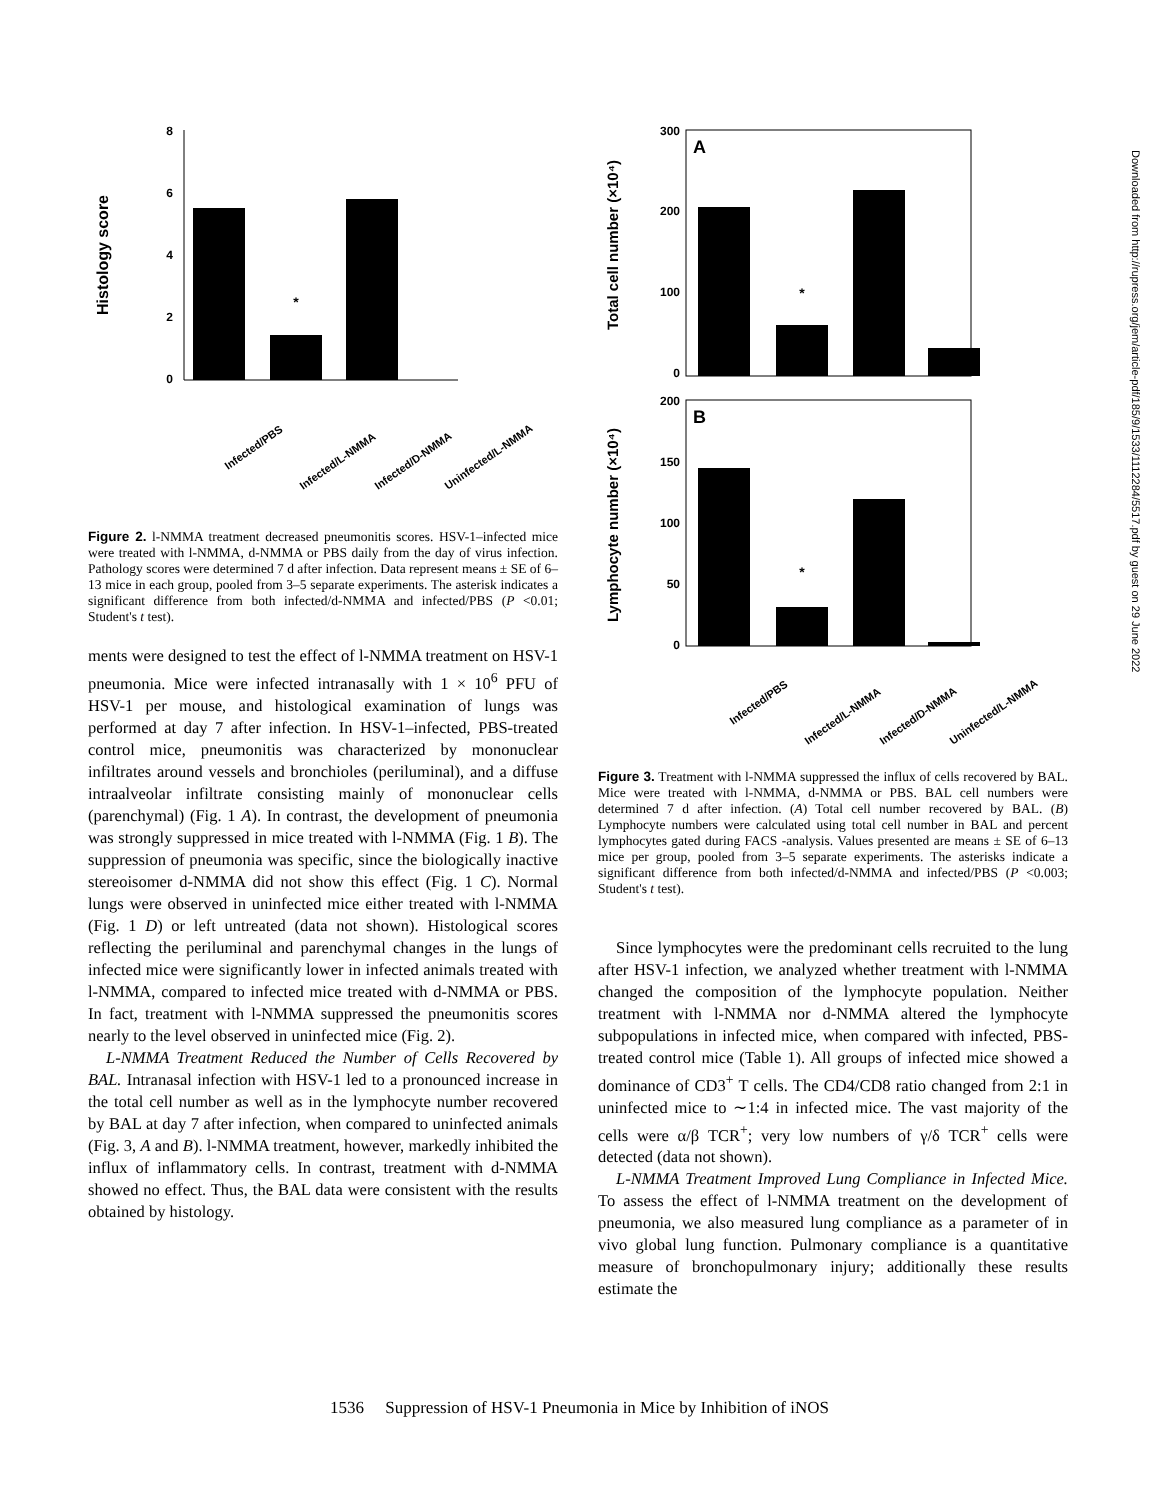Histology score
8
6
4
2
0
*
Infected/PBS
Infected/L-NMMA
Infected/D-NMMA
Uninfected/L-NMMA
Figure 2. l-NMMA treatment decreased pneumonitis scores. HSV-1–infected mice were treated with l-NMMA, d-NMMA or PBS daily from the day of virus infection. Pathology scores were determined 7 d after infection. Data represent means ± SE of 6–13 mice in each group, pooled from 3–5 separate experiments. The asterisk indicates a significant difference from both infected/d-NMMA and infected/PBS (P <0.01; Student's t test).
ments were designed to test the effect of l-NMMA treatment on HSV-1 pneumonia. Mice were infected intranasally with 1 × 10<sup>6</sup> PFU of HSV-1 per mouse, and histological examination of lungs was performed at day 7 after infection. In HSV-1–infected, PBS-treated control mice, pneumonitis was characterized by mononuclear infiltrates around vessels and bronchioles (periluminal), and a diffuse intraalveolar infiltrate consisting mainly of mononuclear cells (parenchymal) (Fig. 1 A). In contrast, the development of pneumonia was strongly suppressed in mice treated with l-NMMA (Fig. 1 B). The suppression of pneumonia was specific, since the biologically inactive stereoisomer d-NMMA did not show this effect (Fig. 1 C). Normal lungs were observed in uninfected mice either treated with l-NMMA (Fig. 1 D) or left untreated (data not shown). Histological scores reflecting the periluminal and parenchymal changes in the lungs of infected mice were significantly lower in infected animals treated with l-NMMA, compared to infected mice treated with d-NMMA or PBS. In fact, treatment with l-NMMA suppressed the pneumonitis scores nearly to the level observed in uninfected mice (Fig. 2).
L-NMMA Treatment Reduced the Number of Cells Recovered by BAL. Intranasal infection with HSV-1 led to a pronounced increase in the total cell number as well as in the lymphocyte number recovered by BAL at day 7 after infection, when compared to uninfected animals (Fig. 3, A and B). l-NMMA treatment, however, markedly inhibited the influx of inflammatory cells. In contrast, treatment with d-NMMA showed no effect. Thus, the BAL data were consistent with the results obtained by histology.
Total cell number (×10⁴)
Lymphocyte number (×10⁴)
A
B
300
200
100
0
200
150
100
50
0
*
*
Infected/PBS
Infected/L-NMMA
Infected/D-NMMA
Uninfected/L-NMMA
Figure 3. Treatment with l-NMMA suppressed the influx of cells recovered by BAL. Mice were treated with l-NMMA, d-NMMA or PBS. BAL cell numbers were determined 7 d after infection. (A) Total cell number recovered by BAL. (B) Lymphocyte numbers were calculated using total cell number in BAL and percent lymphocytes gated during FACS -analysis. Values presented are means ± SE of 6–13 mice per group, pooled from 3–5 separate experiments. The asterisks indicate a significant difference from both infected/d-NMMA and infected/PBS (P <0.003; Student's t test).
Since lymphocytes were the predominant cells recruited to the lung after HSV-1 infection, we analyzed whether treatment with l-NMMA changed the composition of the lymphocyte population. Neither treatment with l-NMMA nor d-NMMA altered the lymphocyte subpopulations in infected mice, when compared with infected, PBS-treated control mice (Table 1). All groups of infected mice showed a dominance of CD3<sup>+</sup> T cells. The CD4/CD8 ratio changed from 2:1 in uninfected mice to ∼1:4 in infected mice. The vast majority of the cells were α/β TCR<sup>+</sup>; very low numbers of γ/δ TCR<sup>+</sup> cells were detected (data not shown).
L-NMMA Treatment Improved Lung Compliance in Infected Mice. To assess the effect of l-NMMA treatment on the development of pneumonia, we also measured lung compliance as a parameter of in vivo global lung function. Pulmonary compliance is a quantitative measure of bronchopulmonary injury; additionally these results estimate the
1536 Suppression of HSV-1 Pneumonia in Mice by Inhibition of iNOS
Downloaded from http://rupress.org/jem/article-pdf/185/9/1533/1112284/5517.pdf by guest on 29 June 2022